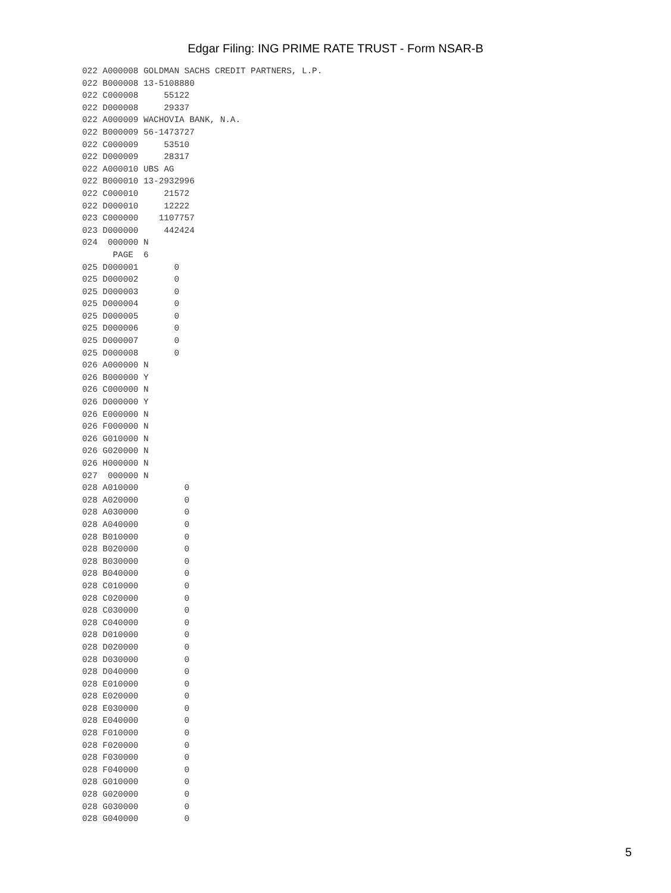Edgar Filing: ING PRIME RATE TRUST - Form NSAR-B
022 A000008 GOLDMAN SACHS CREDIT PARTNERS, L.P.
022 B000008 13-5108880
022 C000008     55122
022 D000008     29337
022 A000009 WACHOVIA BANK, N.A.
022 B000009 56-1473727
022 C000009     53510
022 D000009     28317
022 A000010 UBS AG
022 B000010 13-2932996
022 C000010     21572
022 D000010     12222
023 C000000    1107757
023 D000000     442424
024  000000 N
      PAGE  6
025 D000001       0
025 D000002       0
025 D000003       0
025 D000004       0
025 D000005       0
025 D000006       0
025 D000007       0
025 D000008       0
026 A000000 N
026 B000000 Y
026 C000000 N
026 D000000 Y
026 E000000 N
026 F000000 N
026 G010000 N
026 G020000 N
026 H000000 N
027  000000 N
028 A010000         0
028 A020000         0
028 A030000         0
028 A040000         0
028 B010000         0
028 B020000         0
028 B030000         0
028 B040000         0
028 C010000         0
028 C020000         0
028 C030000         0
028 C040000         0
028 D010000         0
028 D020000         0
028 D030000         0
028 D040000         0
028 E010000         0
028 E020000         0
028 E030000         0
028 E040000         0
028 F010000         0
028 F020000         0
028 F030000         0
028 F040000         0
028 G010000         0
028 G020000         0
028 G030000         0
028 G040000         0
5